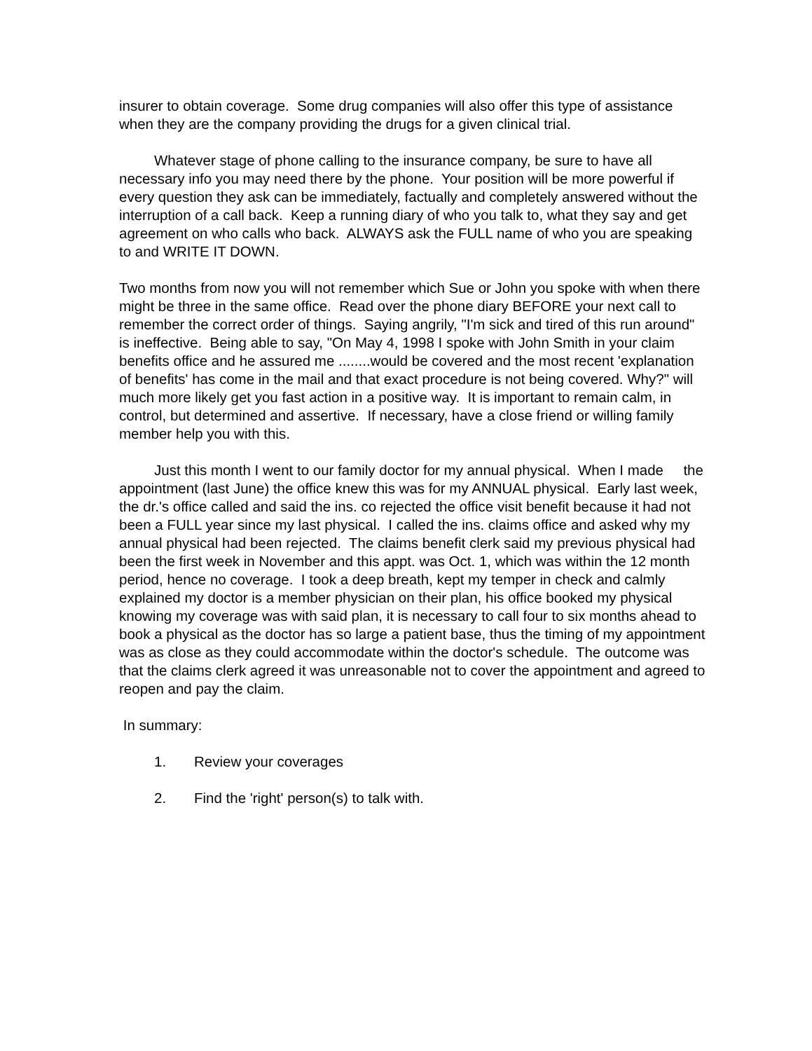insurer to obtain coverage. Some drug companies will also offer this type of assistance when they are the company providing the drugs for a given clinical trial.
Whatever stage of phone calling to the insurance company, be sure to have all necessary info you may need there by the phone. Your position will be more powerful if every question they ask can be immediately, factually and completely answered without the interruption of a call back. Keep a running diary of who you talk to, what they say and get agreement on who calls who back. ALWAYS ask the FULL name of who you are speaking to and WRITE IT DOWN.
Two months from now you will not remember which Sue or John you spoke with when there might be three in the same office. Read over the phone diary BEFORE your next call to remember the correct order of things. Saying angrily, "I'm sick and tired of this run around" is ineffective. Being able to say, "On May 4, 1998 I spoke with John Smith in your claim benefits office and he assured me ........would be covered and the most recent 'explanation of benefits' has come in the mail and that exact procedure is not being covered. Why?" will much more likely get you fast action in a positive way. It is important to remain calm, in control, but determined and assertive. If necessary, have a close friend or willing family member help you with this.
Just this month I went to our family doctor for my annual physical. When I made the appointment (last June) the office knew this was for my ANNUAL physical. Early last week, the dr.'s office called and said the ins. co rejected the office visit benefit because it had not been a FULL year since my last physical. I called the ins. claims office and asked why my annual physical had been rejected. The claims benefit clerk said my previous physical had been the first week in November and this appt. was Oct. 1, which was within the 12 month period, hence no coverage. I took a deep breath, kept my temper in check and calmly explained my doctor is a member physician on their plan, his office booked my physical knowing my coverage was with said plan, it is necessary to call four to six months ahead to book a physical as the doctor has so large a patient base, thus the timing of my appointment was as close as they could accommodate within the doctor's schedule. The outcome was that the claims clerk agreed it was unreasonable not to cover the appointment and agreed to reopen and pay the claim.
In summary:
1. Review your coverages
2. Find the 'right' person(s) to talk with.